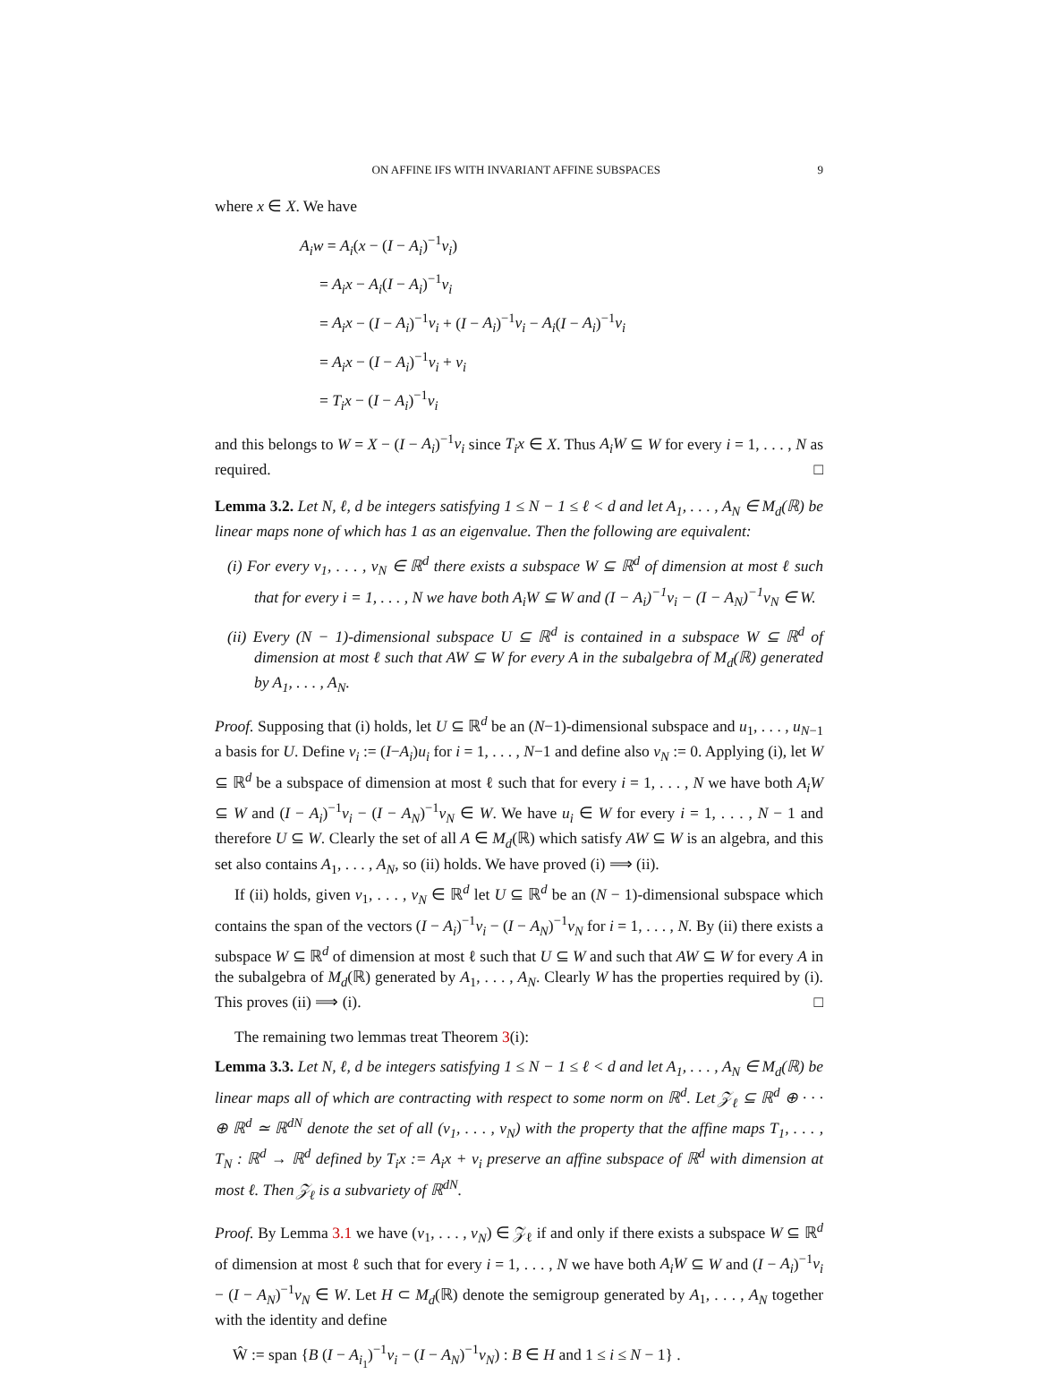ON AFFINE IFS WITH INVARIANT AFFINE SUBSPACES 9
where x ∈ X. We have
A<sub>i</sub>w = A<sub>i</sub>(x − (I − A<sub>i</sub>)<sup>−1</sup>v<sub>i</sub>)
= A<sub>i</sub>x − A<sub>i</sub>(I − A<sub>i</sub>)<sup>−1</sup>v<sub>i</sub>
= A<sub>i</sub>x − (I − A<sub>i</sub>)<sup>−1</sup>v<sub>i</sub> + (I − A<sub>i</sub>)<sup>−1</sup>v<sub>i</sub> − A<sub>i</sub>(I − A<sub>i</sub>)<sup>−1</sup>v<sub>i</sub>
= A<sub>i</sub>x − (I − A<sub>i</sub>)<sup>−1</sup>v<sub>i</sub> + v<sub>i</sub>
= T<sub>i</sub>x − (I − A<sub>i</sub>)<sup>−1</sup>v<sub>i</sub>
and this belongs to W = X − (I − A<sub>i</sub>)<sup>−1</sup>v<sub>i</sub> since T<sub>i</sub>x ∈ X. Thus A<sub>i</sub>W ⊆ W for every i = 1, . . . , N as required. □
Lemma 3.2. Let N, ℓ, d be integers satisfying 1 ≤ N − 1 ≤ ℓ < d and let A<sub>1</sub>, . . . , A<sub>N</sub> ∈ M<sub>d</sub>(ℝ) be linear maps none of which has 1 as an eigenvalue. Then the following are equivalent:
(i) For every v<sub>1</sub>, . . . , v<sub>N</sub> ∈ ℝ<sup>d</sup> there exists a subspace W ⊆ ℝ<sup>d</sup> of dimension at most ℓ such that for every i = 1, . . . , N we have both A<sub>i</sub>W ⊆ W and (I − A<sub>i</sub>)<sup>−1</sup>v<sub>i</sub> − (I − A<sub>N</sub>)<sup>−1</sup>v<sub>N</sub> ∈ W.
(ii) Every (N − 1)-dimensional subspace U ⊆ ℝ<sup>d</sup> is contained in a subspace W ⊆ ℝ<sup>d</sup> of dimension at most ℓ such that AW ⊆ W for every A in the subalgebra of M<sub>d</sub>(ℝ) generated by A<sub>1</sub>, . . . , A<sub>N</sub>.
Proof. Supposing that (i) holds, let U ⊆ ℝ<sup>d</sup> be an (N−1)-dimensional subspace and u<sub>1</sub>, . . . , u<sub>N−1</sub> a basis for U. Define v<sub>i</sub> := (I−A<sub>i</sub>)u<sub>i</sub> for i = 1, . . . , N−1 and define also v<sub>N</sub> := 0. Applying (i), let W ⊆ ℝ<sup>d</sup> be a subspace of dimension at most ℓ such that for every i = 1, . . . , N we have both A<sub>i</sub>W ⊆ W and (I − A<sub>i</sub>)<sup>−1</sup>v<sub>i</sub> − (I − A<sub>N</sub>)<sup>−1</sup>v<sub>N</sub> ∈ W. We have u<sub>i</sub> ∈ W for every i = 1, . . . , N − 1 and therefore U ⊆ W. Clearly the set of all A ∈ M<sub>d</sub>(ℝ) which satisfy AW ⊆ W is an algebra, and this set also contains A<sub>1</sub>, . . . , A<sub>N</sub>, so (ii) holds. We have proved (i) ⟹ (ii).
If (ii) holds, given v<sub>1</sub>, . . . , v<sub>N</sub> ∈ ℝ<sup>d</sup> let U ⊆ ℝ<sup>d</sup> be an (N − 1)-dimensional subspace which contains the span of the vectors (I − A<sub>i</sub>)<sup>−1</sup>v<sub>i</sub> − (I − A<sub>N</sub>)<sup>−1</sup>v<sub>N</sub> for i = 1, . . . , N. By (ii) there exists a subspace W ⊆ ℝ<sup>d</sup> of dimension at most ℓ such that U ⊆ W and such that AW ⊆ W for every A in the subalgebra of M<sub>d</sub>(ℝ) generated by A<sub>1</sub>, . . . , A<sub>N</sub>. Clearly W has the properties required by (i). This proves (ii) ⟹ (i). □
The remaining two lemmas treat Theorem 3(i):
Lemma 3.3. Let N, ℓ, d be integers satisfying 1 ≤ N − 1 ≤ ℓ < d and let A<sub>1</sub>, . . . , A<sub>N</sub> ∈ M<sub>d</sub>(ℝ) be linear maps all of which are contracting with respect to some norm on ℝ<sup>d</sup>. Let 𝒵<sub>ℓ</sub> ⊆ ℝ<sup>d</sup> ⊕ · · · ⊕ ℝ<sup>d</sup> ≃ ℝ<sup>dN</sup> denote the set of all (v<sub>1</sub>, . . . , v<sub>N</sub>) with the property that the affine maps T<sub>1</sub>, . . . , T<sub>N</sub> : ℝ<sup>d</sup> → ℝ<sup>d</sup> defined by T<sub>i</sub>x := A<sub>i</sub>x + v<sub>i</sub> preserve an affine subspace of ℝ<sup>d</sup> with dimension at most ℓ. Then 𝒵<sub>ℓ</sub> is a subvariety of ℝ<sup>dN</sup>.
Proof. By Lemma 3.1 we have (v<sub>1</sub>, . . . , v<sub>N</sub>) ∈ 𝒵<sub>ℓ</sub> if and only if there exists a subspace W ⊆ ℝ<sup>d</sup> of dimension at most ℓ such that for every i = 1, . . . , N we have both A<sub>i</sub>W ⊆ W and (I − A<sub>i</sub>)<sup>−1</sup>v<sub>i</sub> − (I − A<sub>N</sub>)<sup>−1</sup>v<sub>N</sub> ∈ W. Let H ⊂ M<sub>d</sub>(ℝ) denote the semigroup generated by A<sub>1</sub>, . . . , A<sub>N</sub> together with the identity and define
Ŵ := span {B (I − A<sub>i<sub>1</sub></sub>)<sup>−1</sup>v<sub>i</sub> − (I − A<sub>N</sub>)<sup>−1</sup>v<sub>N</sub>) : B ∈ H and 1 ≤ i ≤ N − 1} .